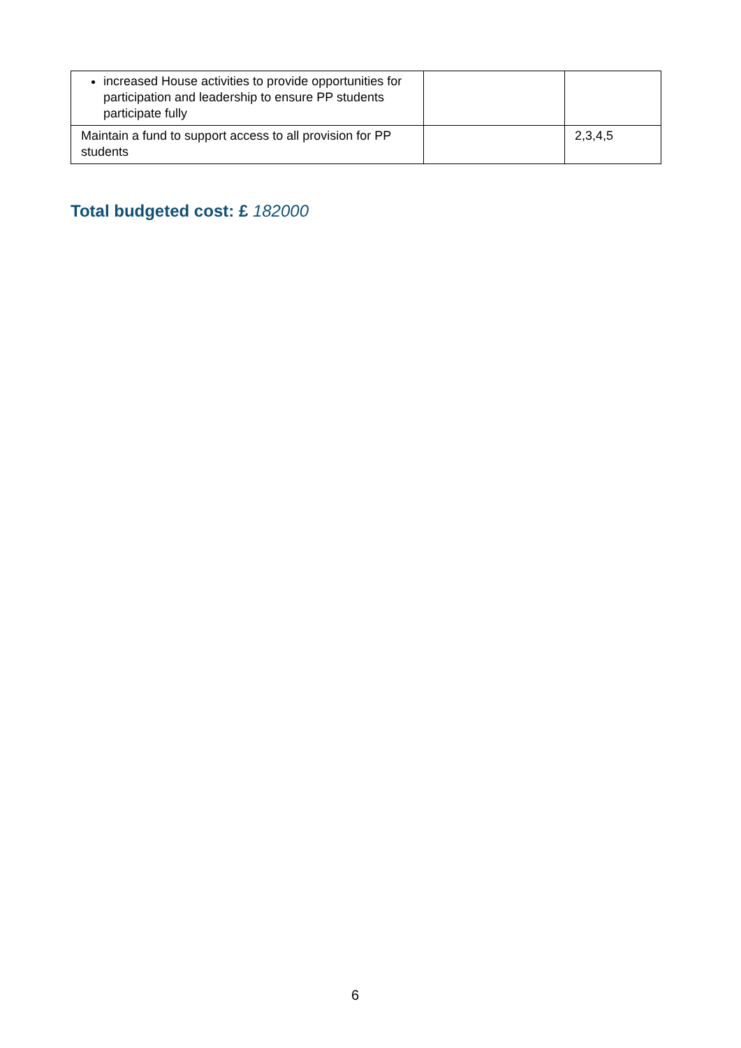| increased House activities to provide opportunities for participation and leadership to ensure PP students participate fully | | |
| Maintain a fund to support access to all provision for PP students | | 2,3,4,5 |
Total budgeted cost: £ 182000
6